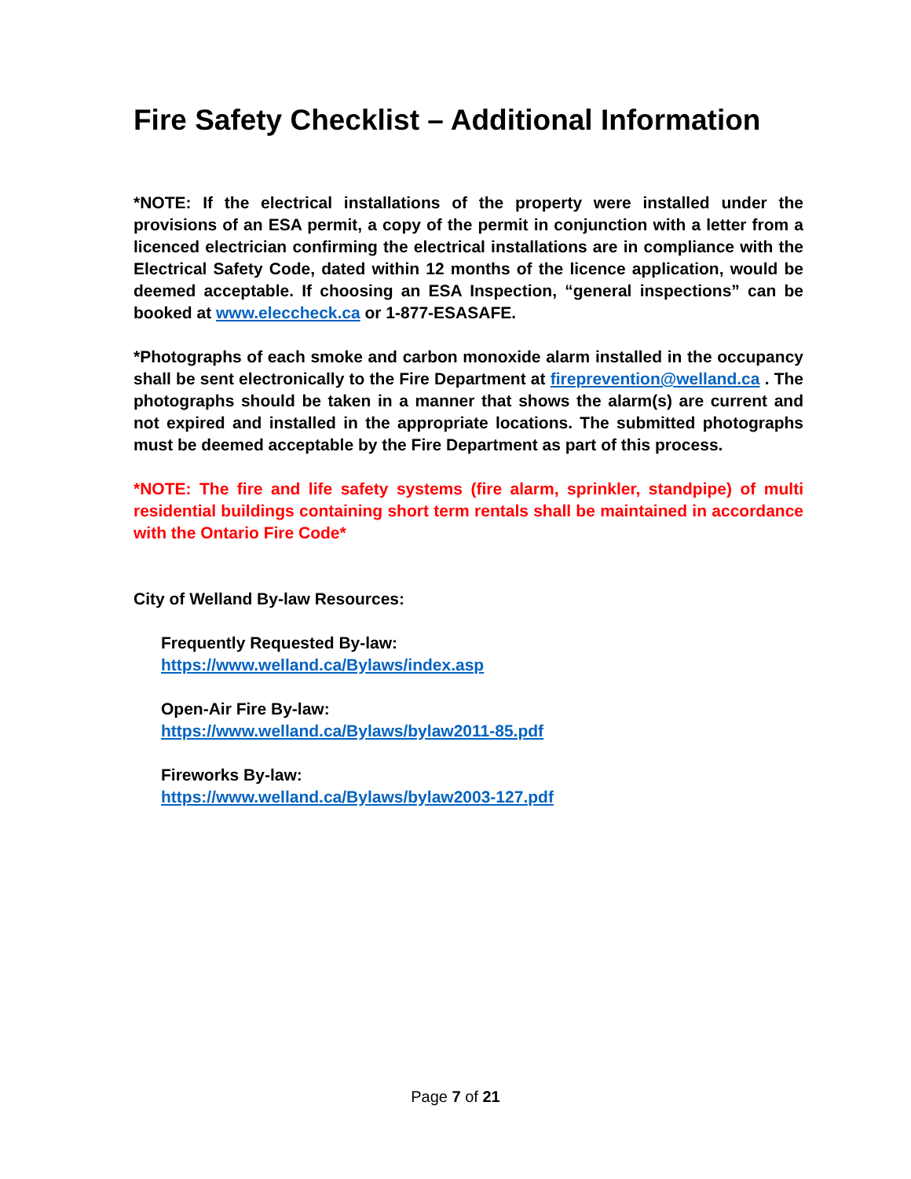Fire Safety Checklist – Additional Information
*NOTE: If the electrical installations of the property were installed under the provisions of an ESA permit, a copy of the permit in conjunction with a letter from a licenced electrician confirming the electrical installations are in compliance with the Electrical Safety Code, dated within 12 months of the licence application, would be deemed acceptable. If choosing an ESA Inspection, “general inspections” can be booked at www.eleccheck.ca or 1-877-ESASAFE.
*Photographs of each smoke and carbon monoxide alarm installed in the occupancy shall be sent electronically to the Fire Department at fireprevention@welland.ca . The photographs should be taken in a manner that shows the alarm(s) are current and not expired and installed in the appropriate locations. The submitted photographs must be deemed acceptable by the Fire Department as part of this process.
*NOTE: The fire and life safety systems (fire alarm, sprinkler, standpipe) of multi residential buildings containing short term rentals shall be maintained in accordance with the Ontario Fire Code*
City of Welland By-law Resources:
Frequently Requested By-law:
https://www.welland.ca/Bylaws/index.asp
Open-Air Fire By-law:
https://www.welland.ca/Bylaws/bylaw2011-85.pdf
Fireworks By-law:
https://www.welland.ca/Bylaws/bylaw2003-127.pdf
Page 7 of 21